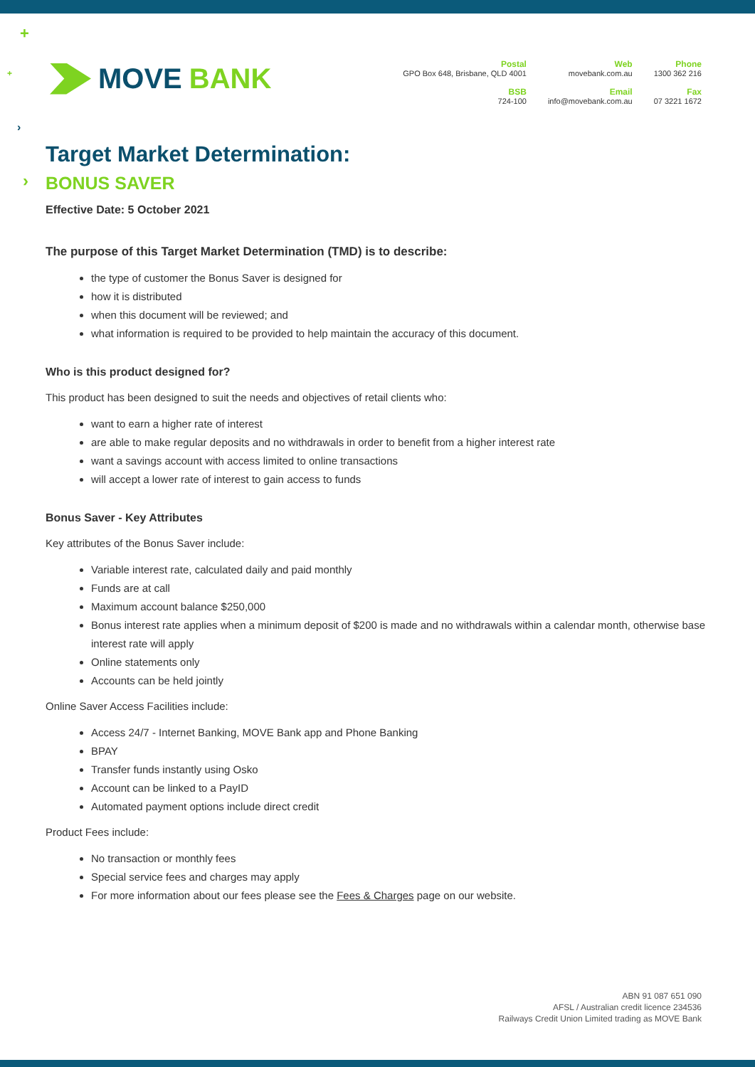+
+
›
›
MOVE BANK
Postal
GPO Box 648, Brisbane, QLD 4001
BSB
724-100
Web
movebank.com.au
Email
info@movebank.com.au
Phone
1300 362 216
Fax
07 3221 1672
Target Market Determination:
BONUS SAVER
Effective Date: 5 October 2021
The purpose of this Target Market Determination (TMD) is to describe:
the type of customer the Bonus Saver is designed for
how it is distributed
when this document will be reviewed; and
what information is required to be provided to help maintain the accuracy of this document.
Who is this product designed for?
This product has been designed to suit the needs and objectives of retail clients who:
want to earn a higher rate of interest
are able to make regular deposits and no withdrawals in order to benefit from a higher interest rate
want a savings account with access limited to online transactions
will accept a lower rate of interest to gain access to funds
Bonus Saver - Key Attributes
Key attributes of the Bonus Saver include:
Variable interest rate, calculated daily and paid monthly
Funds are at call
Maximum account balance $250,000
Bonus interest rate applies when a minimum deposit of $200 is made and no withdrawals within a calendar month, otherwise base interest rate will apply
Online statements only
Accounts can be held jointly
Online Saver Access Facilities include:
Access 24/7 - Internet Banking, MOVE Bank app and Phone Banking
BPAY
Transfer funds instantly using Osko
Account can be linked to a PayID
Automated payment options include direct credit
Product Fees include:
No transaction or monthly fees
Special service fees and charges may apply
For more information about our fees please see the Fees & Charges page on our website.
ABN 91 087 651 090
AFSL / Australian credit licence 234536
Railways Credit Union Limited trading as MOVE Bank